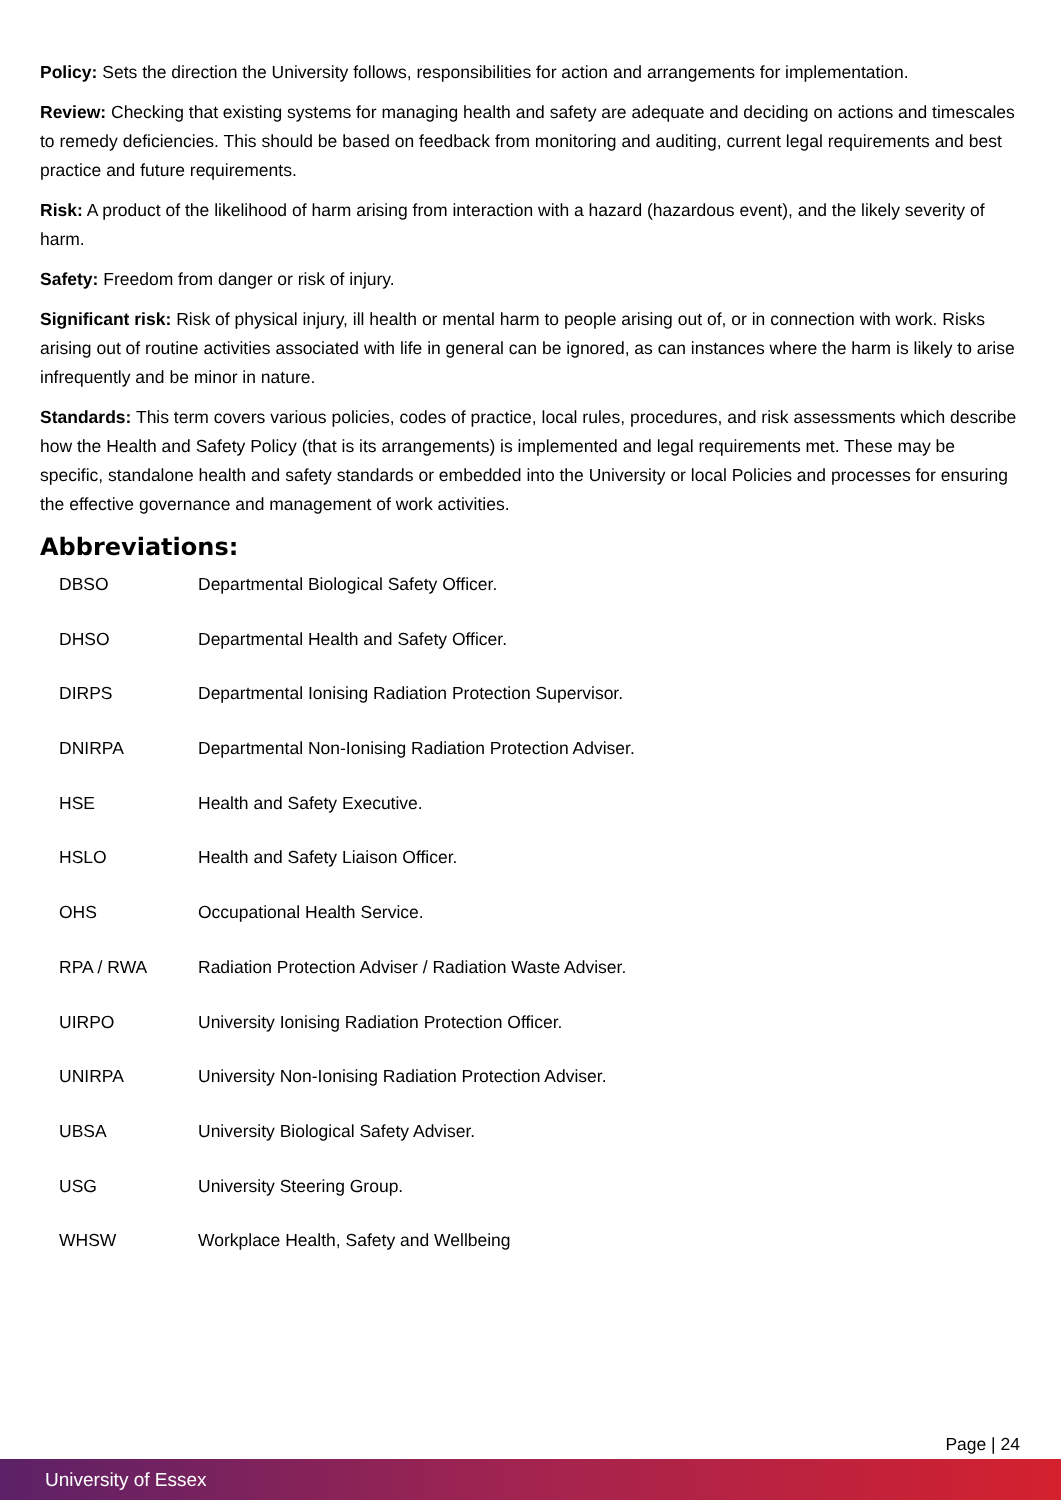Policy: Sets the direction the University follows, responsibilities for action and arrangements for implementation.
Review: Checking that existing systems for managing health and safety are adequate and deciding on actions and timescales to remedy deficiencies. This should be based on feedback from monitoring and auditing, current legal requirements and best practice and future requirements.
Risk: A product of the likelihood of harm arising from interaction with a hazard (hazardous event), and the likely severity of harm.
Safety: Freedom from danger or risk of injury.
Significant risk: Risk of physical injury, ill health or mental harm to people arising out of, or in connection with work. Risks arising out of routine activities associated with life in general can be ignored, as can instances where the harm is likely to arise infrequently and be minor in nature.
Standards: This term covers various policies, codes of practice, local rules, procedures, and risk assessments which describe how the Health and Safety Policy (that is its arrangements) is implemented and legal requirements met. These may be specific, standalone health and safety standards or embedded into the University or local Policies and processes for ensuring the effective governance and management of work activities.
Abbreviations:
| DBSO | Departmental Biological Safety Officer. |
| DHSO | Departmental Health and Safety Officer. |
| DIRPS | Departmental Ionising Radiation Protection Supervisor. |
| DNIRPA | Departmental Non-Ionising Radiation Protection Adviser. |
| HSE | Health and Safety Executive. |
| HSLO | Health and Safety Liaison Officer. |
| OHS | Occupational Health Service. |
| RPA / RWA | Radiation Protection Adviser / Radiation Waste Adviser. |
| UIRPO | University Ionising Radiation Protection Officer. |
| UNIRPA | University Non-Ionising Radiation Protection Adviser. |
| UBSA | University Biological Safety Adviser. |
| USG | University Steering Group. |
| WHSW | Workplace Health, Safety and Wellbeing |
Page | 24
University of Essex